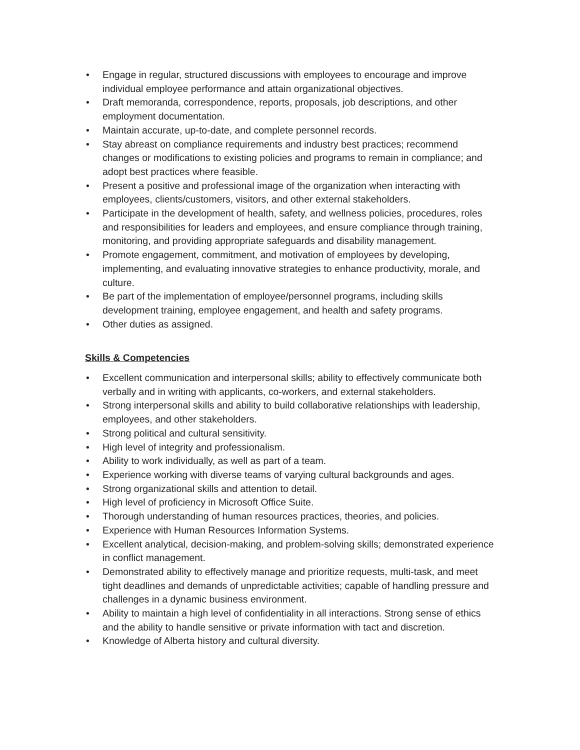• Engage in regular, structured discussions with employees to encourage and improve individual employee performance and attain organizational objectives.
• Draft memoranda, correspondence, reports, proposals, job descriptions, and other employment documentation.
• Maintain accurate, up-to-date, and complete personnel records.
• Stay abreast on compliance requirements and industry best practices; recommend changes or modifications to existing policies and programs to remain in compliance; and adopt best practices where feasible.
• Present a positive and professional image of the organization when interacting with employees, clients/customers, visitors, and other external stakeholders.
• Participate in the development of health, safety, and wellness policies, procedures, roles and responsibilities for leaders and employees, and ensure compliance through training, monitoring, and providing appropriate safeguards and disability management.
• Promote engagement, commitment, and motivation of employees by developing, implementing, and evaluating innovative strategies to enhance productivity, morale, and culture.
• Be part of the implementation of employee/personnel programs, including skills development training, employee engagement, and health and safety programs.
• Other duties as assigned.
Skills & Competencies
• Excellent communication and interpersonal skills; ability to effectively communicate both verbally and in writing with applicants, co-workers, and external stakeholders.
• Strong interpersonal skills and ability to build collaborative relationships with leadership, employees, and other stakeholders.
• Strong political and cultural sensitivity.
• High level of integrity and professionalism.
• Ability to work individually, as well as part of a team.
• Experience working with diverse teams of varying cultural backgrounds and ages.
• Strong organizational skills and attention to detail.
• High level of proficiency in Microsoft Office Suite.
• Thorough understanding of human resources practices, theories, and policies.
• Experience with Human Resources Information Systems.
• Excellent analytical, decision-making, and problem-solving skills; demonstrated experience in conflict management.
• Demonstrated ability to effectively manage and prioritize requests, multi-task, and meet tight deadlines and demands of unpredictable activities; capable of handling pressure and challenges in a dynamic business environment.
• Ability to maintain a high level of confidentiality in all interactions. Strong sense of ethics and the ability to handle sensitive or private information with tact and discretion.
• Knowledge of Alberta history and cultural diversity.